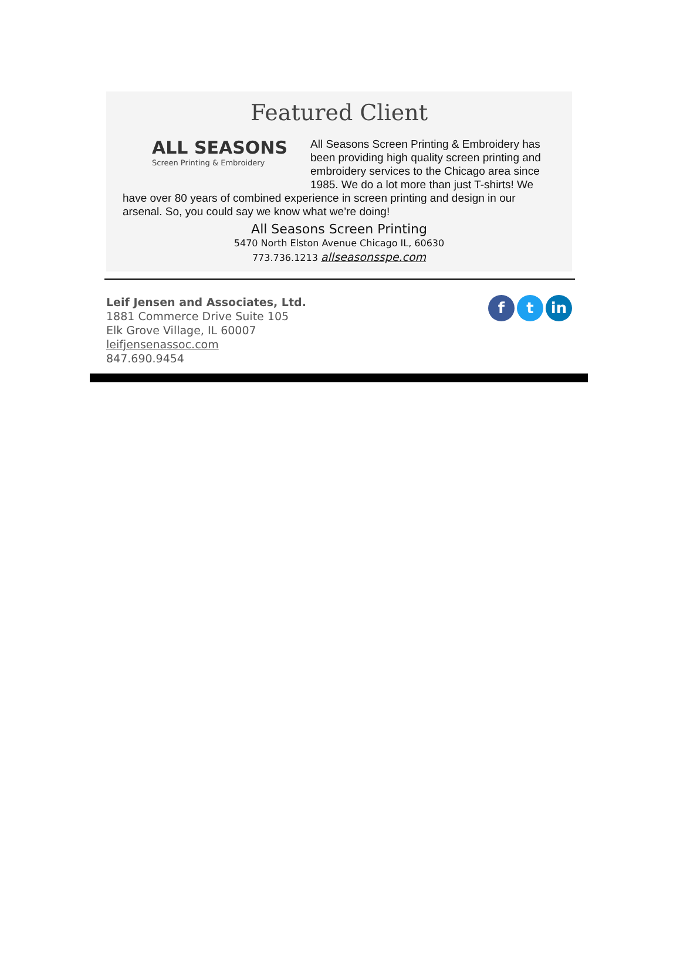Featured Client
ALL SEASONS
Screen Printing & Embroidery
All Seasons Screen Printing & Embroidery has been providing high quality screen printing and embroidery services to the Chicago area since 1985. We do a lot more than just T-shirts! We have over 80 years of combined experience in screen printing and design in our arsenal. So, you could say we know what we’re doing!
All Seasons Screen Printing
5470 North Elston Avenue Chicago IL, 60630
773.736.1213 allseasonsspe.com
Leif Jensen and Associates, Ltd.
1881 Commerce Drive Suite 105
Elk Grove Village, IL 60007
leifjensenassoc.com
847.690.9454
ft in